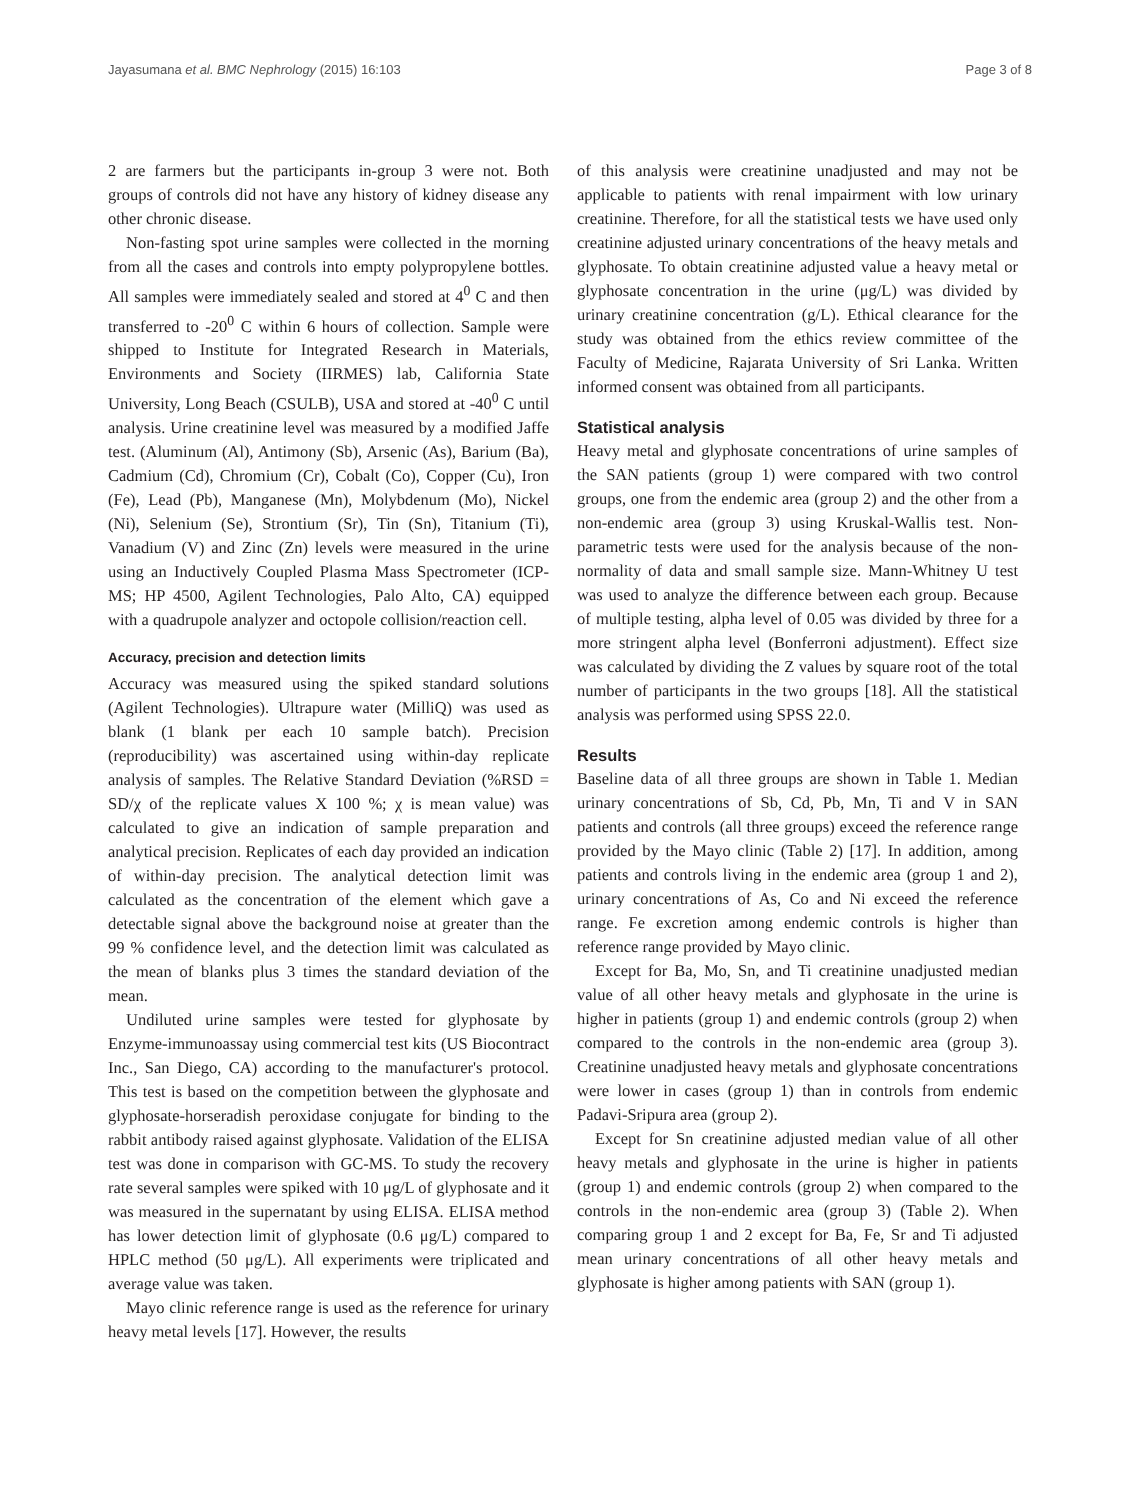Jayasumana et al. BMC Nephrology (2015) 16:103 Page 3 of 8
2 are farmers but the participants in-group 3 were not. Both groups of controls did not have any history of kidney disease any other chronic disease.
Non-fasting spot urine samples were collected in the morning from all the cases and controls into empty polypropylene bottles. All samples were immediately sealed and stored at 4<sup>0</sup> C and then transferred to -20<sup>0</sup> C within 6 hours of collection. Sample were shipped to Institute for Integrated Research in Materials, Environments and Society (IIRMES) lab, California State University, Long Beach (CSULB), USA and stored at -40<sup>0</sup> C until analysis. Urine creatinine level was measured by a modified Jaffe test. (Aluminum (Al), Antimony (Sb), Arsenic (As), Barium (Ba), Cadmium (Cd), Chromium (Cr), Cobalt (Co), Copper (Cu), Iron (Fe), Lead (Pb), Manganese (Mn), Molybdenum (Mo), Nickel (Ni), Selenium (Se), Strontium (Sr), Tin (Sn), Titanium (Ti), Vanadium (V) and Zinc (Zn) levels were measured in the urine using an Inductively Coupled Plasma Mass Spectrometer (ICP-MS; HP 4500, Agilent Technologies, Palo Alto, CA) equipped with a quadrupole analyzer and octopole collision/reaction cell.
Accuracy, precision and detection limits
Accuracy was measured using the spiked standard solutions (Agilent Technologies). Ultrapure water (MilliQ) was used as blank (1 blank per each 10 sample batch). Precision (reproducibility) was ascertained using within-day replicate analysis of samples. The Relative Standard Deviation (%RSD = SD/χ of the replicate values X 100 %; χ is mean value) was calculated to give an indication of sample preparation and analytical precision. Replicates of each day provided an indication of within-day precision. The analytical detection limit was calculated as the concentration of the element which gave a detectable signal above the background noise at greater than the 99 % confidence level, and the detection limit was calculated as the mean of blanks plus 3 times the standard deviation of the mean.
Undiluted urine samples were tested for glyphosate by Enzyme-immunoassay using commercial test kits (US Biocontract Inc., San Diego, CA) according to the manufacturer's protocol. This test is based on the competition between the glyphosate and glyphosate-horseradish peroxidase conjugate for binding to the rabbit antibody raised against glyphosate. Validation of the ELISA test was done in comparison with GC-MS. To study the recovery rate several samples were spiked with 10 μg/L of glyphosate and it was measured in the supernatant by using ELISA. ELISA method has lower detection limit of glyphosate (0.6 μg/L) compared to HPLC method (50 μg/L). All experiments were triplicated and average value was taken.
Mayo clinic reference range is used as the reference for urinary heavy metal levels [17]. However, the results
of this analysis were creatinine unadjusted and may not be applicable to patients with renal impairment with low urinary creatinine. Therefore, for all the statistical tests we have used only creatinine adjusted urinary concentrations of the heavy metals and glyphosate. To obtain creatinine adjusted value a heavy metal or glyphosate concentration in the urine (μg/L) was divided by urinary creatinine concentration (g/L). Ethical clearance for the study was obtained from the ethics review committee of the Faculty of Medicine, Rajarata University of Sri Lanka. Written informed consent was obtained from all participants.
Statistical analysis
Heavy metal and glyphosate concentrations of urine samples of the SAN patients (group 1) were compared with two control groups, one from the endemic area (group 2) and the other from a non-endemic area (group 3) using Kruskal-Wallis test. Non-parametric tests were used for the analysis because of the non-normality of data and small sample size. Mann-Whitney U test was used to analyze the difference between each group. Because of multiple testing, alpha level of 0.05 was divided by three for a more stringent alpha level (Bonferroni adjustment). Effect size was calculated by dividing the Z values by square root of the total number of participants in the two groups [18]. All the statistical analysis was performed using SPSS 22.0.
Results
Baseline data of all three groups are shown in Table 1. Median urinary concentrations of Sb, Cd, Pb, Mn, Ti and V in SAN patients and controls (all three groups) exceed the reference range provided by the Mayo clinic (Table 2) [17]. In addition, among patients and controls living in the endemic area (group 1 and 2), urinary concentrations of As, Co and Ni exceed the reference range. Fe excretion among endemic controls is higher than reference range provided by Mayo clinic.
Except for Ba, Mo, Sn, and Ti creatinine unadjusted median value of all other heavy metals and glyphosate in the urine is higher in patients (group 1) and endemic controls (group 2) when compared to the controls in the non-endemic area (group 3). Creatinine unadjusted heavy metals and glyphosate concentrations were lower in cases (group 1) than in controls from endemic Padavi-Sripura area (group 2).
Except for Sn creatinine adjusted median value of all other heavy metals and glyphosate in the urine is higher in patients (group 1) and endemic controls (group 2) when compared to the controls in the non-endemic area (group 3) (Table 2). When comparing group 1 and 2 except for Ba, Fe, Sr and Ti adjusted mean urinary concentrations of all other heavy metals and glyphosate is higher among patients with SAN (group 1).